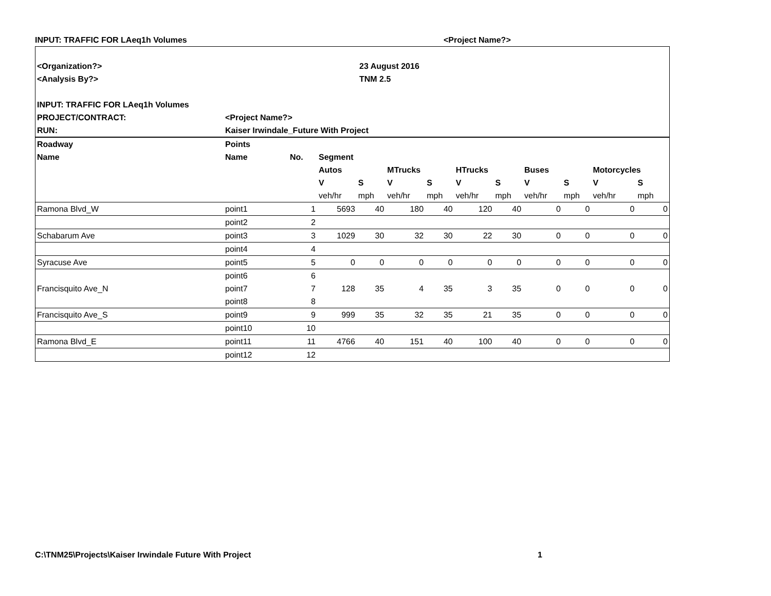INPUT: TRAFFIC FOR LAeq1h Volumes <Project Name?>
| <Organization?> | | 23 August 2016 |
| <Analysis By?> | | TNM 2.5 |
| INPUT: TRAFFIC FOR LAeq1h Volumes | | |
| PROJECT/CONTRACT: | <Project Name?> | |
| RUN: | Kaiser Irwindale_Future With Project | |
| Roadway | Points | | | | | | | | | | | |
| --- | --- | --- | --- | --- | --- | --- | --- | --- | --- | --- | --- | --- |
| Name | Name | No. | Segment | | | | | | | | | |
| | | | Autos | | MTrucks | | HTrucks | | Buses | | Motorcycles | |
| | | | V | S | V | S | V | S | V | S | V | S |
| | | | veh/hr | mph | veh/hr | mph | veh/hr | mph | veh/hr | mph | veh/hr | mph |
| Ramona Blvd_W | point1 | 1 | 5693 | 40 | 180 | 40 | 120 | 40 | 0 | 0 | 0 | 0 |
| | point2 | 2 | | | | | | | | | | |
| Schabarum Ave | point3 | 3 | 1029 | 30 | 32 | 30 | 22 | 30 | 0 | 0 | 0 | 0 |
| | point4 | 4 | | | | | | | | | | |
| Syracuse Ave | point5 | 5 | 0 | 0 | 0 | 0 | 0 | 0 | 0 | 0 | 0 | 0 |
| | point6 | 6 | | | | | | | | | | |
| Francisquito Ave_N | point7 | 7 | 128 | 35 | 4 | 35 | 3 | 35 | 0 | 0 | 0 | 0 |
| | point8 | 8 | | | | | | | | | | |
| Francisquito Ave_S | point9 | 9 | 999 | 35 | 32 | 35 | 21 | 35 | 0 | 0 | 0 | 0 |
| | point10 | 10 | | | | | | | | | | |
| Ramona Blvd_E | point11 | 11 | 4766 | 40 | 151 | 40 | 100 | 40 | 0 | 0 | 0 | 0 |
| | point12 | 12 | | | | | | | | | | |
C:\TNM25\Projects\Kaiser Irwindale Future With Project
1